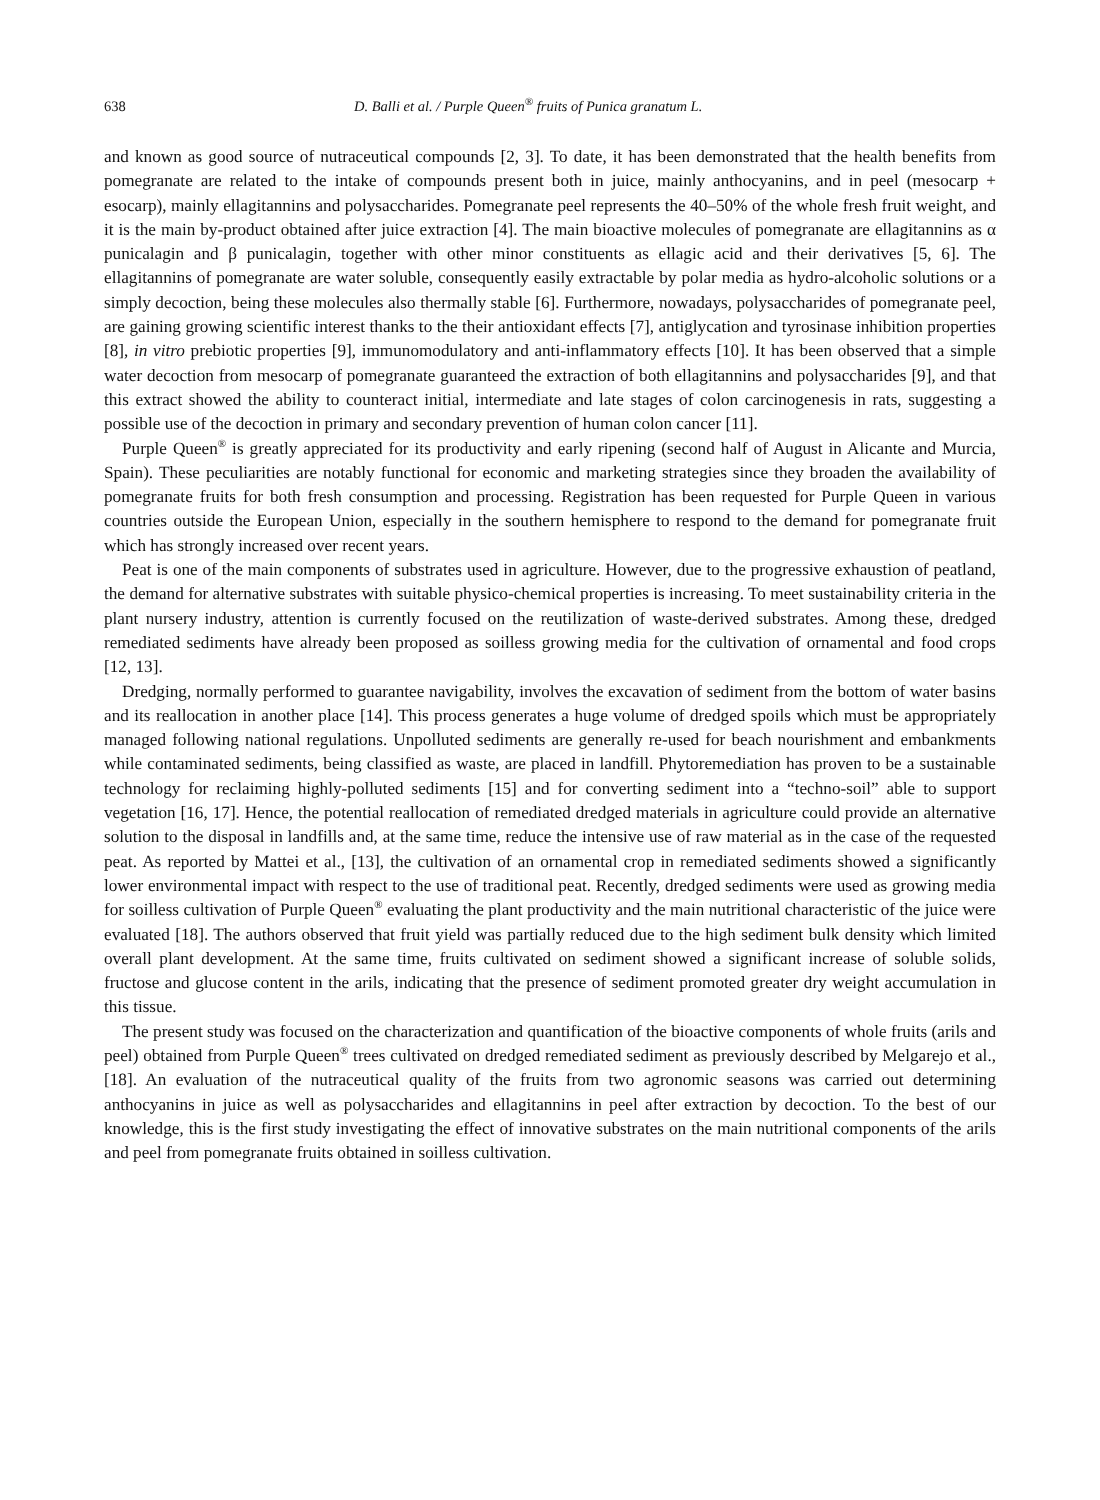638 D. Balli et al. / Purple Queen<sup>®</sup> fruits of Punica granatum L.
and known as good source of nutraceutical compounds [2, 3]. To date, it has been demonstrated that the health benefits from pomegranate are related to the intake of compounds present both in juice, mainly anthocyanins, and in peel (mesocarp + esocarp), mainly ellagitannins and polysaccharides. Pomegranate peel represents the 40–50% of the whole fresh fruit weight, and it is the main by-product obtained after juice extraction [4]. The main bioactive molecules of pomegranate are ellagitannins as α punicalagin and β punicalagin, together with other minor constituents as ellagic acid and their derivatives [5, 6]. The ellagitannins of pomegranate are water soluble, consequently easily extractable by polar media as hydro-alcoholic solutions or a simply decoction, being these molecules also thermally stable [6]. Furthermore, nowadays, polysaccharides of pomegranate peel, are gaining growing scientific interest thanks to the their antioxidant effects [7], antiglycation and tyrosinase inhibition properties [8], in vitro prebiotic properties [9], immunomodulatory and anti-inflammatory effects [10]. It has been observed that a simple water decoction from mesocarp of pomegranate guaranteed the extraction of both ellagitannins and polysaccharides [9], and that this extract showed the ability to counteract initial, intermediate and late stages of colon carcinogenesis in rats, suggesting a possible use of the decoction in primary and secondary prevention of human colon cancer [11].
Purple Queen<sup>®</sup> is greatly appreciated for its productivity and early ripening (second half of August in Alicante and Murcia, Spain). These peculiarities are notably functional for economic and marketing strategies since they broaden the availability of pomegranate fruits for both fresh consumption and processing. Registration has been requested for Purple Queen in various countries outside the European Union, especially in the southern hemisphere to respond to the demand for pomegranate fruit which has strongly increased over recent years.
Peat is one of the main components of substrates used in agriculture. However, due to the progressive exhaustion of peatland, the demand for alternative substrates with suitable physico-chemical properties is increasing. To meet sustainability criteria in the plant nursery industry, attention is currently focused on the reutilization of waste-derived substrates. Among these, dredged remediated sediments have already been proposed as soilless growing media for the cultivation of ornamental and food crops [12, 13].
Dredging, normally performed to guarantee navigability, involves the excavation of sediment from the bottom of water basins and its reallocation in another place [14]. This process generates a huge volume of dredged spoils which must be appropriately managed following national regulations. Unpolluted sediments are generally re-used for beach nourishment and embankments while contaminated sediments, being classified as waste, are placed in landfill. Phytoremediation has proven to be a sustainable technology for reclaiming highly-polluted sediments [15] and for converting sediment into a “techno-soil” able to support vegetation [16, 17]. Hence, the potential reallocation of remediated dredged materials in agriculture could provide an alternative solution to the disposal in landfills and, at the same time, reduce the intensive use of raw material as in the case of the requested peat. As reported by Mattei et al., [13], the cultivation of an ornamental crop in remediated sediments showed a significantly lower environmental impact with respect to the use of traditional peat. Recently, dredged sediments were used as growing media for soilless cultivation of Purple Queen<sup>®</sup> evaluating the plant productivity and the main nutritional characteristic of the juice were evaluated [18]. The authors observed that fruit yield was partially reduced due to the high sediment bulk density which limited overall plant development. At the same time, fruits cultivated on sediment showed a significant increase of soluble solids, fructose and glucose content in the arils, indicating that the presence of sediment promoted greater dry weight accumulation in this tissue.
The present study was focused on the characterization and quantification of the bioactive components of whole fruits (arils and peel) obtained from Purple Queen<sup>®</sup> trees cultivated on dredged remediated sediment as previously described by Melgarejo et al., [18]. An evaluation of the nutraceutical quality of the fruits from two agronomic seasons was carried out determining anthocyanins in juice as well as polysaccharides and ellagitannins in peel after extraction by decoction. To the best of our knowledge, this is the first study investigating the effect of innovative substrates on the main nutritional components of the arils and peel from pomegranate fruits obtained in soilless cultivation.